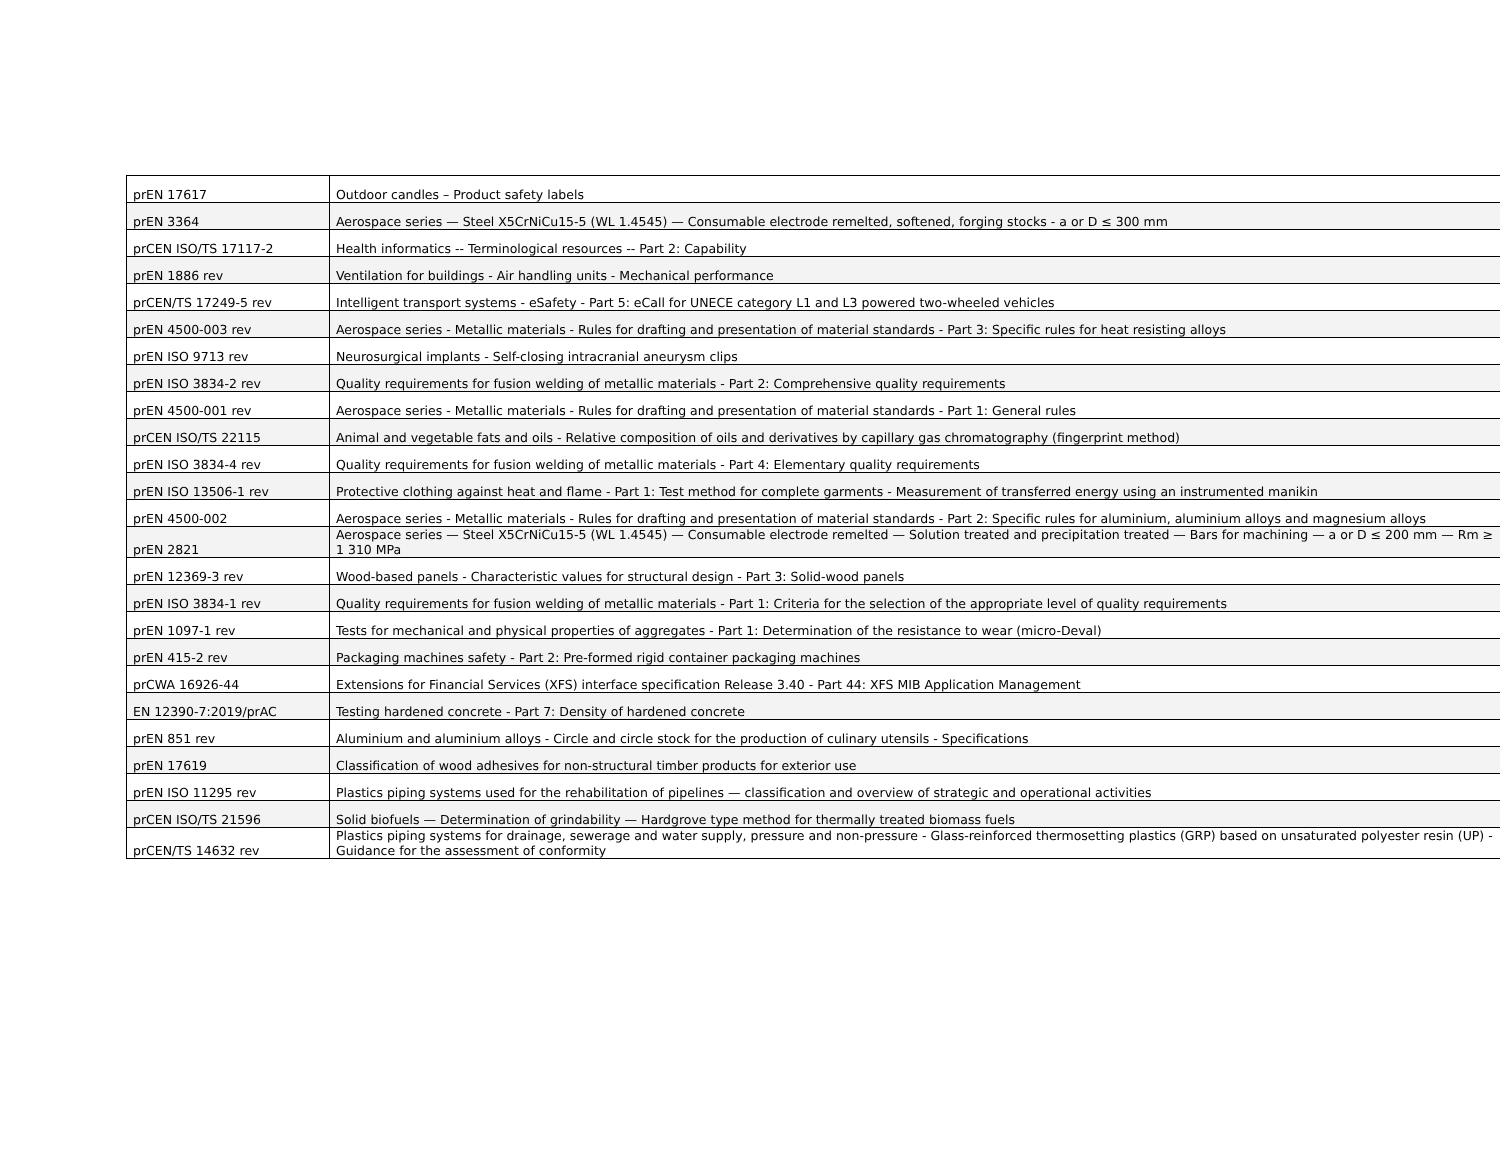| prEN 17617 | Outdoor candles – Product safety labels |
| prEN 3364 | Aerospace series — Steel X5CrNiCu15-5 (WL 1.4545) — Consumable electrode remelted, softened, forging stocks - a or D ≤ 300 mm |
| prCEN ISO/TS 17117-2 | Health informatics -- Terminological resources -- Part 2: Capability |
| prEN 1886 rev | Ventilation for buildings - Air handling units - Mechanical performance |
| prCEN/TS 17249-5 rev | Intelligent transport systems - eSafety - Part 5: eCall for UNECE category L1 and L3 powered two-wheeled vehicles |
| prEN 4500-003 rev | Aerospace series - Metallic materials - Rules for drafting and presentation of material standards - Part 3: Specific rules for heat resisting alloys |
| prEN ISO 9713 rev | Neurosurgical implants - Self-closing intracranial aneurysm clips |
| prEN ISO 3834-2 rev | Quality requirements for fusion welding of metallic materials - Part 2: Comprehensive quality requirements |
| prEN 4500-001 rev | Aerospace series - Metallic materials - Rules for drafting and presentation of material standards - Part 1: General rules |
| prCEN ISO/TS 22115 | Animal and vegetable fats and oils - Relative composition of oils and derivatives by capillary gas chromatography (fingerprint method) |
| prEN ISO 3834-4 rev | Quality requirements for fusion welding of metallic materials - Part 4: Elementary quality requirements |
| prEN ISO 13506-1 rev | Protective clothing against heat and flame - Part 1: Test method for complete garments - Measurement of transferred energy using an instrumented manikin |
| prEN 4500-002 | Aerospace series - Metallic materials - Rules for drafting and presentation of material standards - Part 2: Specific rules for aluminium, aluminium alloys and magnesium alloys |
| prEN 2821 | Aerospace series — Steel X5CrNiCu15-5 (WL 1.4545) — Consumable electrode remelted — Solution treated and precipitation treated — Bars for machining — a or D ≤ 200 mm — Rm ≥ 1 310 MPa |
| prEN 12369-3 rev | Wood-based panels - Characteristic values for structural design - Part 3: Solid-wood panels |
| prEN ISO 3834-1 rev | Quality requirements for fusion welding of metallic materials - Part 1: Criteria for the selection of the appropriate level of quality requirements |
| prEN 1097-1 rev | Tests for mechanical and physical properties of aggregates - Part 1: Determination of the resistance to wear (micro-Deval) |
| prEN 415-2 rev | Packaging machines safety - Part 2: Pre-formed rigid container packaging machines |
| prCWA 16926-44 | Extensions for Financial Services (XFS) interface specification Release 3.40 - Part 44: XFS MIB Application Management |
| EN 12390-7:2019/prAC | Testing hardened concrete - Part 7: Density of hardened concrete |
| prEN 851 rev | Aluminium and aluminium alloys - Circle and circle stock for the production of culinary utensils - Specifications |
| prEN 17619 | Classification of wood adhesives for non-structural timber products for exterior use |
| prEN ISO 11295 rev | Plastics piping systems used for the rehabilitation of pipelines — classification and overview of strategic and operational activities |
| prCEN ISO/TS 21596 | Solid biofuels — Determination of grindability — Hardgrove type method for thermally treated biomass fuels |
| prCEN/TS 14632 rev | Plastics piping systems for drainage, sewerage and water supply, pressure and non-pressure - Glass-reinforced thermosetting plastics (GRP) based on unsaturated polyester resin (UP) - Guidance for the assessment of conformity |